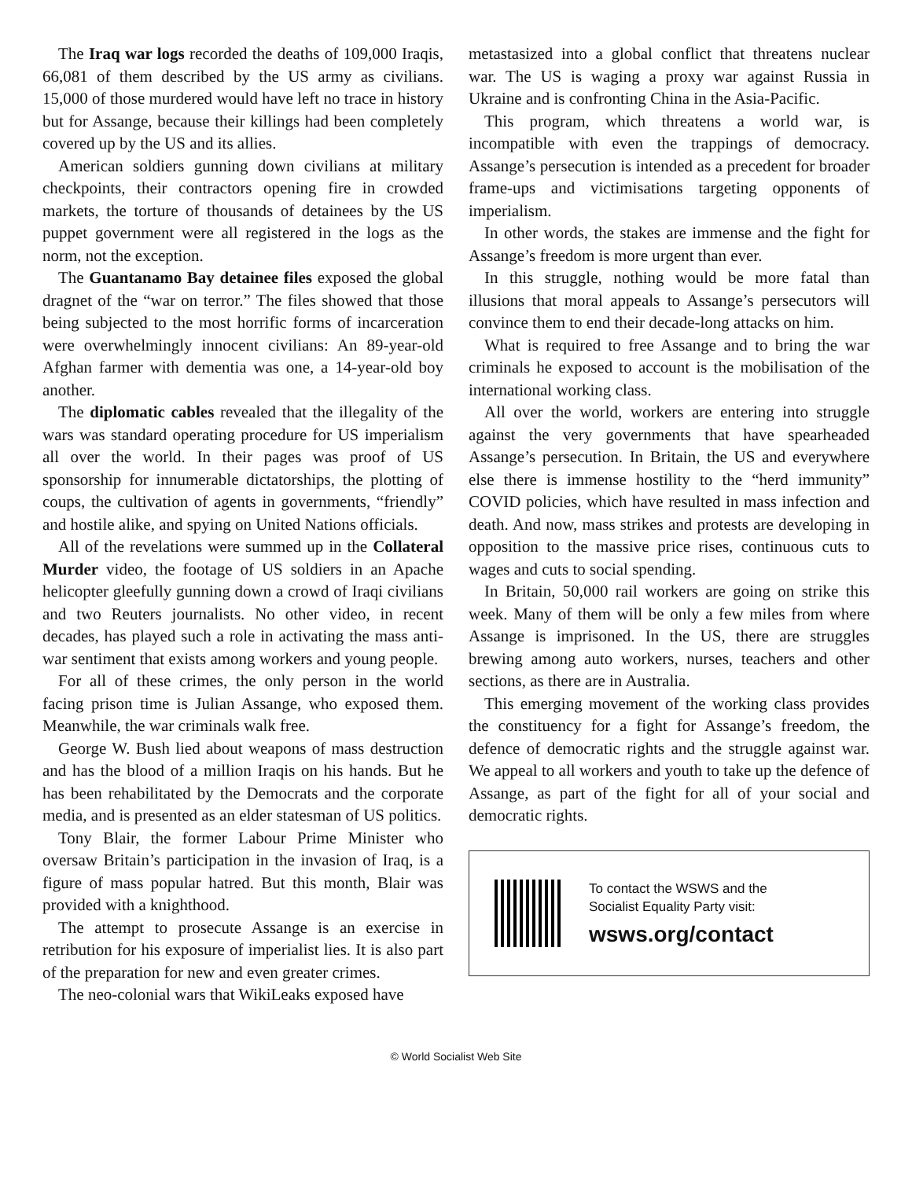The Iraq war logs recorded the deaths of 109,000 Iraqis, 66,081 of them described by the US army as civilians. 15,000 of those murdered would have left no trace in history but for Assange, because their killings had been completely covered up by the US and its allies.
American soldiers gunning down civilians at military checkpoints, their contractors opening fire in crowded markets, the torture of thousands of detainees by the US puppet government were all registered in the logs as the norm, not the exception.
The Guantanamo Bay detainee files exposed the global dragnet of the “war on terror.” The files showed that those being subjected to the most horrific forms of incarceration were overwhelmingly innocent civilians: An 89-year-old Afghan farmer with dementia was one, a 14-year-old boy another.
The diplomatic cables revealed that the illegality of the wars was standard operating procedure for US imperialism all over the world. In their pages was proof of US sponsorship for innumerable dictatorships, the plotting of coups, the cultivation of agents in governments, “friendly” and hostile alike, and spying on United Nations officials.
All of the revelations were summed up in the Collateral Murder video, the footage of US soldiers in an Apache helicopter gleefully gunning down a crowd of Iraqi civilians and two Reuters journalists. No other video, in recent decades, has played such a role in activating the mass anti-war sentiment that exists among workers and young people.
For all of these crimes, the only person in the world facing prison time is Julian Assange, who exposed them. Meanwhile, the war criminals walk free.
George W. Bush lied about weapons of mass destruction and has the blood of a million Iraqis on his hands. But he has been rehabilitated by the Democrats and the corporate media, and is presented as an elder statesman of US politics.
Tony Blair, the former Labour Prime Minister who oversaw Britain’s participation in the invasion of Iraq, is a figure of mass popular hatred. But this month, Blair was provided with a knighthood.
The attempt to prosecute Assange is an exercise in retribution for his exposure of imperialist lies. It is also part of the preparation for new and even greater crimes.
The neo-colonial wars that WikiLeaks exposed have
metastasized into a global conflict that threatens nuclear war. The US is waging a proxy war against Russia in Ukraine and is confronting China in the Asia-Pacific.
This program, which threatens a world war, is incompatible with even the trappings of democracy. Assange’s persecution is intended as a precedent for broader frame-ups and victimisations targeting opponents of imperialism.
In other words, the stakes are immense and the fight for Assange’s freedom is more urgent than ever.
In this struggle, nothing would be more fatal than illusions that moral appeals to Assange’s persecutors will convince them to end their decade-long attacks on him.
What is required to free Assange and to bring the war criminals he exposed to account is the mobilisation of the international working class.
All over the world, workers are entering into struggle against the very governments that have spearheaded Assange’s persecution. In Britain, the US and everywhere else there is immense hostility to the “herd immunity” COVID policies, which have resulted in mass infection and death. And now, mass strikes and protests are developing in opposition to the massive price rises, continuous cuts to wages and cuts to social spending.
In Britain, 50,000 rail workers are going on strike this week. Many of them will be only a few miles from where Assange is imprisoned. In the US, there are struggles brewing among auto workers, nurses, teachers and other sections, as there are in Australia.
This emerging movement of the working class provides the constituency for a fight for Assange’s freedom, the defence of democratic rights and the struggle against war. We appeal to all workers and youth to take up the defence of Assange, as part of the fight for all of your social and democratic rights.
To contact the WSWS and the
Socialist Equality Party visit:
wsws.org/contact
© World Socialist Web Site